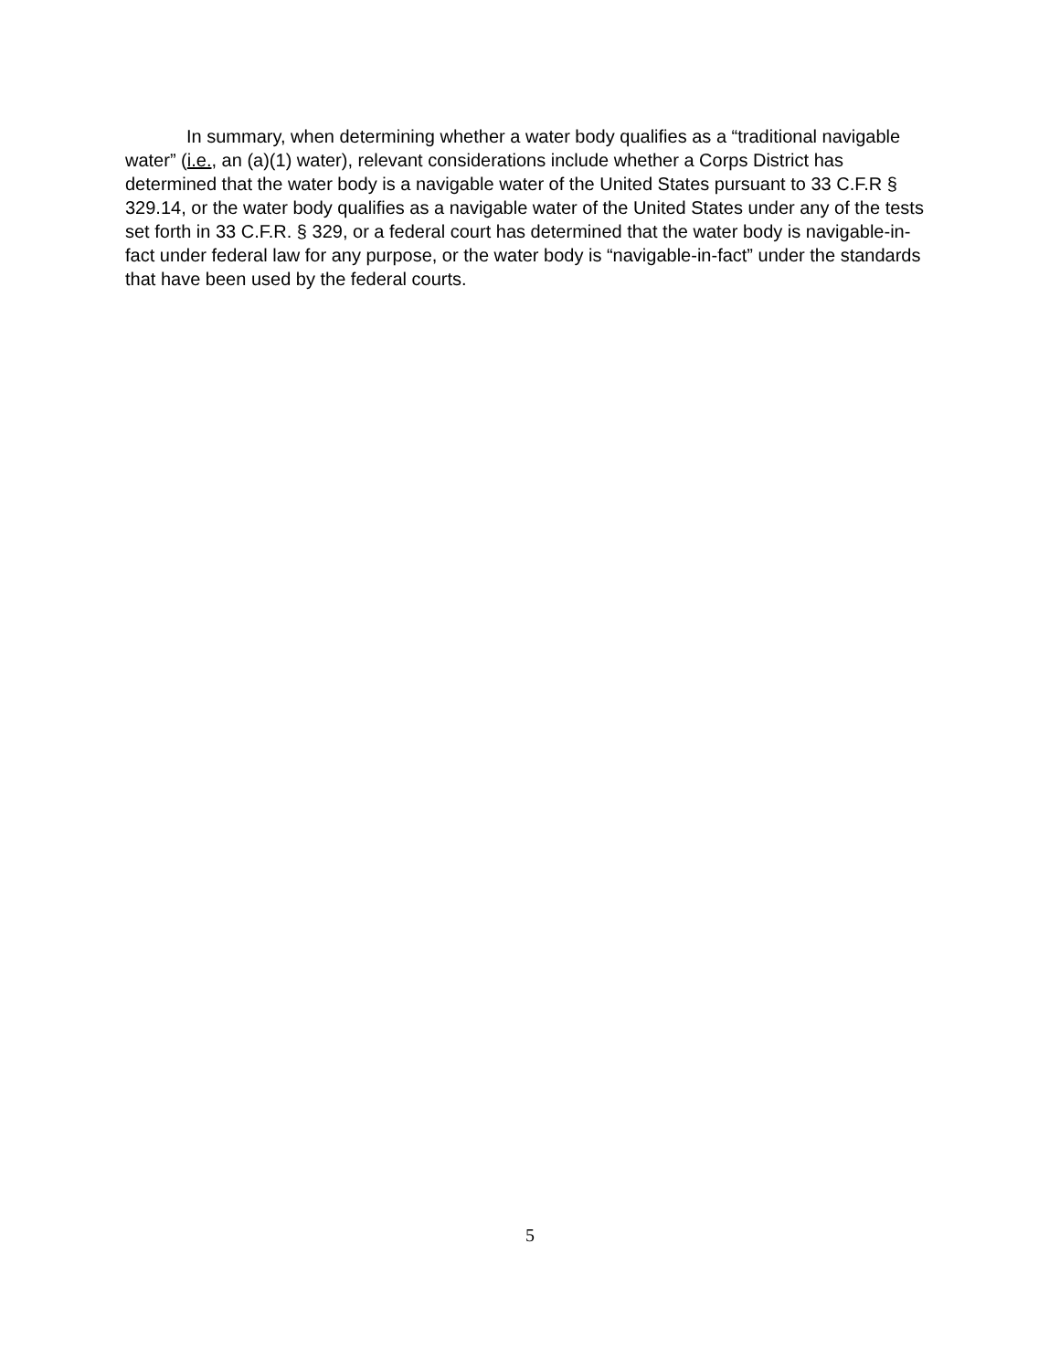In summary, when determining whether a water body qualifies as a “traditional navigable water” (i.e., an (a)(1) water), relevant considerations include whether a Corps District has determined that the water body is a navigable water of the United States pursuant to 33 C.F.R § 329.14, or the water body qualifies as a navigable water of the United States under any of the tests set forth in 33 C.F.R. § 329, or a federal court has determined that the water body is navigable-in-fact under federal law for any purpose, or the water body is “navigable-in-fact” under the standards that have been used by the federal courts.
5